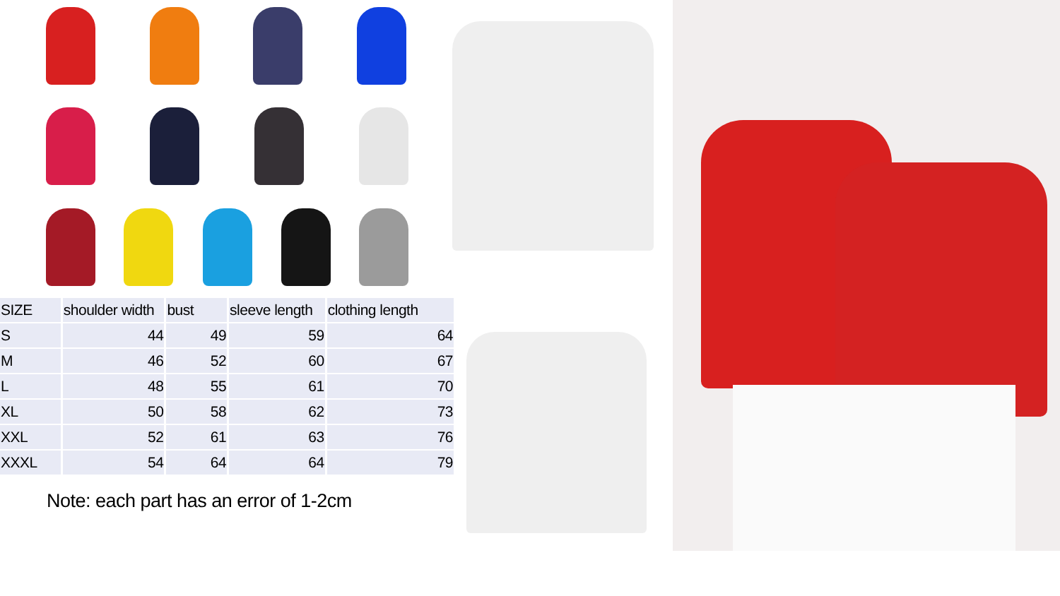| SIZE | shoulder width | bust | sleeve length | clothing length |
| --- | --- | --- | --- | --- |
| S | 44 | 49 | 59 | 64 |
| M | 46 | 52 | 60 | 67 |
| L | 48 | 55 | 61 | 70 |
| XL | 50 | 58 | 62 | 73 |
| XXL | 52 | 61 | 63 | 76 |
| XXXL | 54 | 64 | 64 | 79 |
Note: each part has an error of 1-2cm